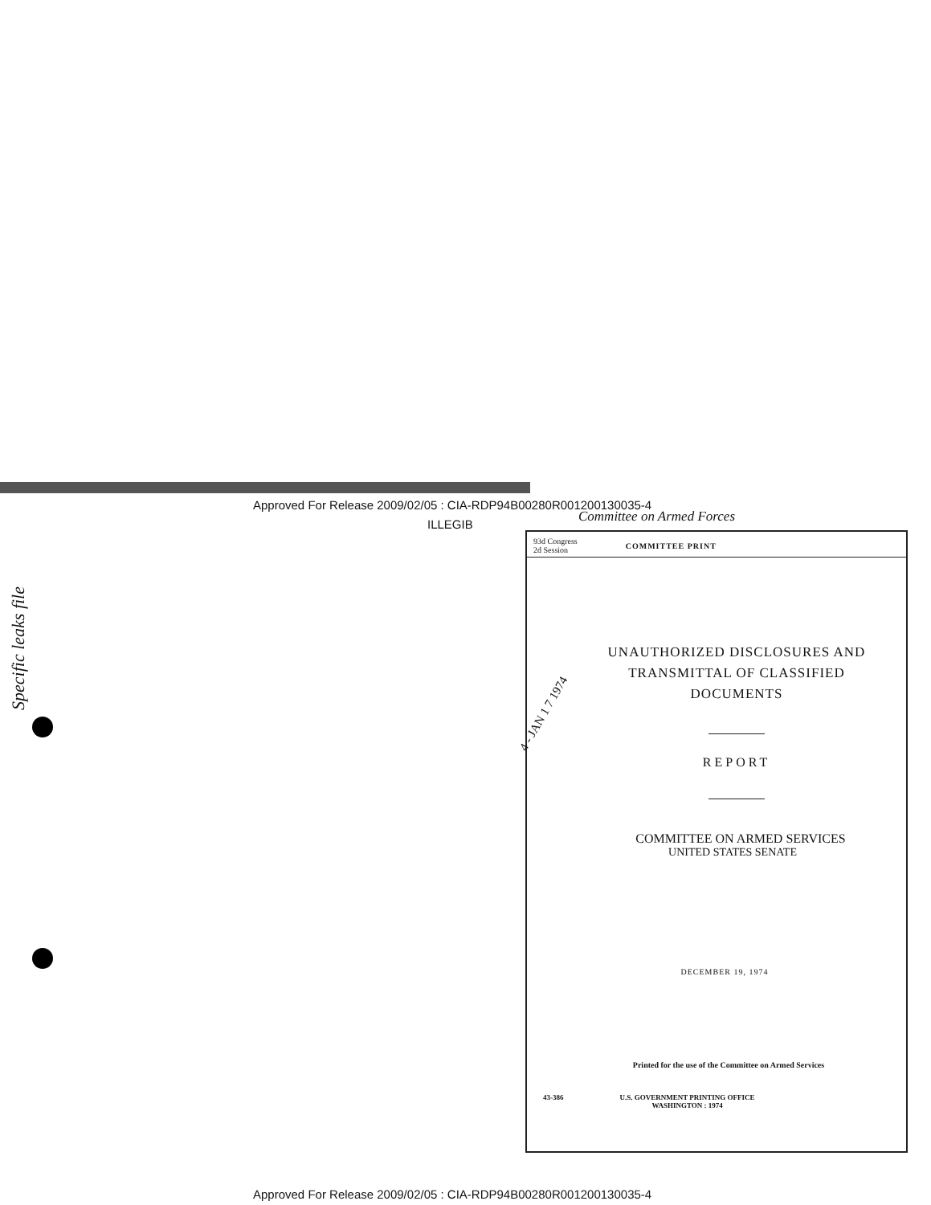Approved For Release 2009/02/05 : CIA-RDP94B00280R001200130035-4
ILLEGIB Committee on Armed Forces
Specific leaks file
93d Congress
2d Session
COMMITTEE PRINT
UNAUTHORIZED DISCLOSURES AND
TRANSMITTAL OF CLASSIFIED
DOCUMENTS
REPORT
COMMITTEE ON ARMED SERVICES
UNITED STATES SENATE
DECEMBER 19, 1974
Printed for the use of the Committee on Armed Services
43-386 U.S. GOVERNMENT PRINTING OFFICE
WASHINGTON : 1974
4 - JAN 1 7 1974
Approved For Release 2009/02/05 : CIA-RDP94B00280R001200130035-4